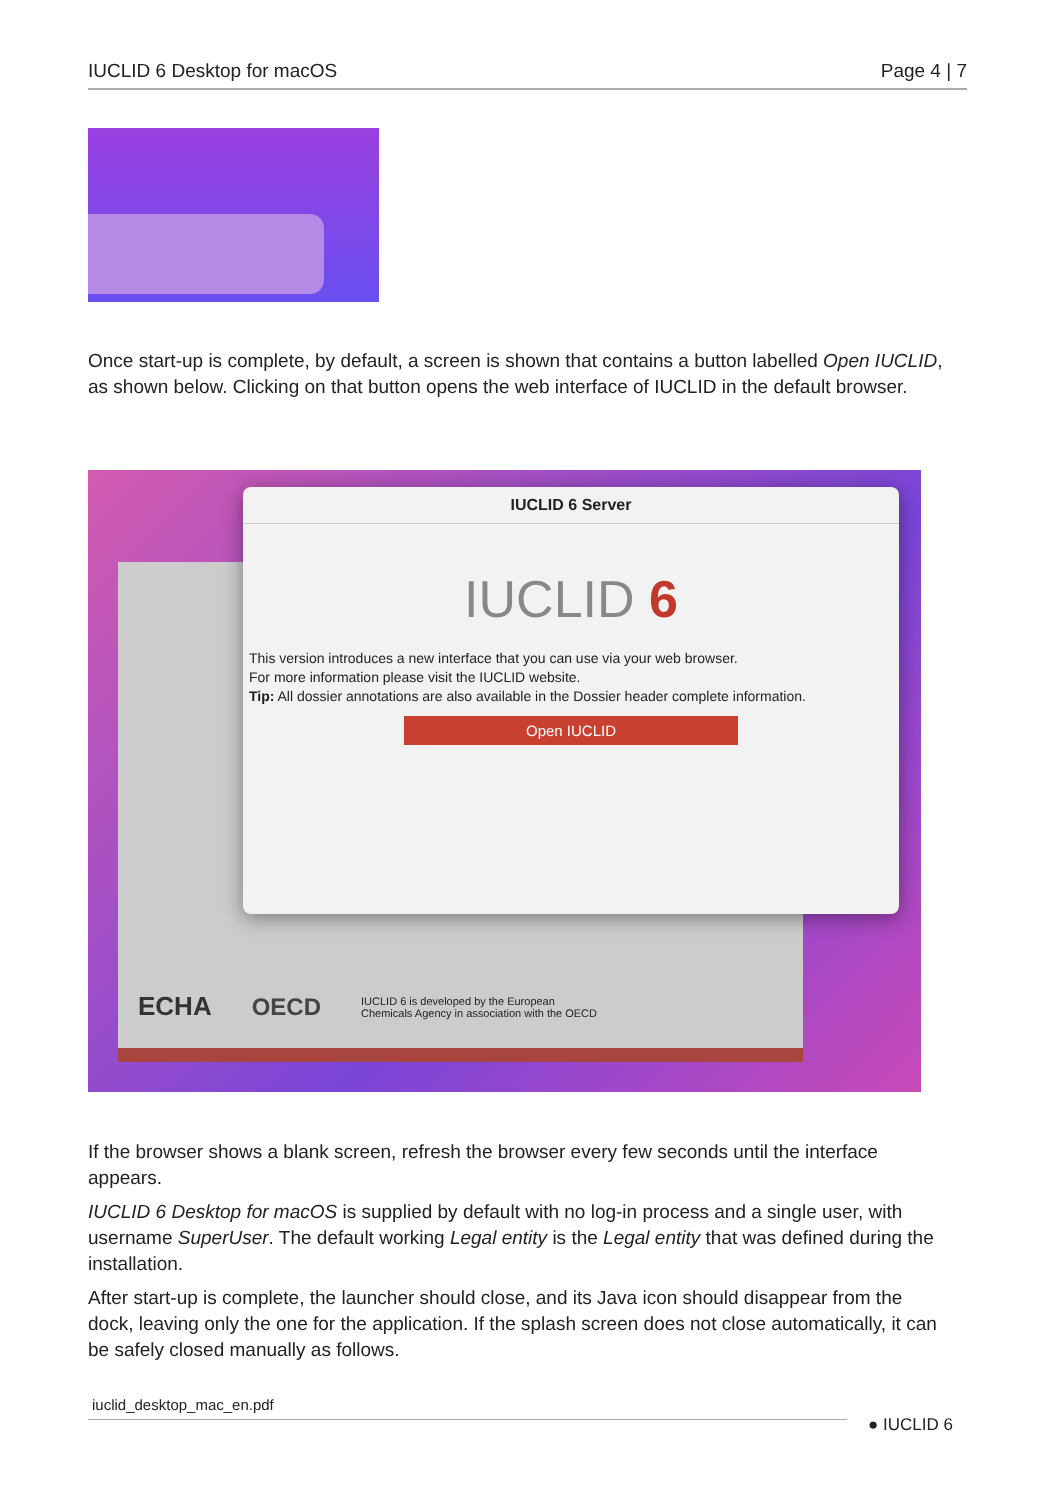IUCLID 6 Desktop for macOS Page 4 | 7
Once start-up is complete, by default, a screen is shown that contains a button labelled Open IUCLID, as shown below. Clicking on that button opens the web interface of IUCLID in the default browser.
ECHA OECD IUCLID 6 is developed by the European
Chemicals Agency in association with the OECD
IUCLID 6 Server
IUCLID 6
This version introduces a new interface that you can use via your web browser.
For more information please visit the IUCLID website.
Tip: All dossier annotations are also available in the Dossier header complete information.
Open IUCLID
If the browser shows a blank screen, refresh the browser every few seconds until the interface appears.
IUCLID 6 Desktop for macOS is supplied by default with no log-in process and a single user, with username SuperUser. The default working Legal entity is the Legal entity that was defined during the installation.
After start-up is complete, the launcher should close, and its Java icon should disappear from the dock, leaving only the one for the application. If the splash screen does not close automatically, it can be safely closed manually as follows.
iuclid_desktop_mac_en.pdf
● IUCLID 6